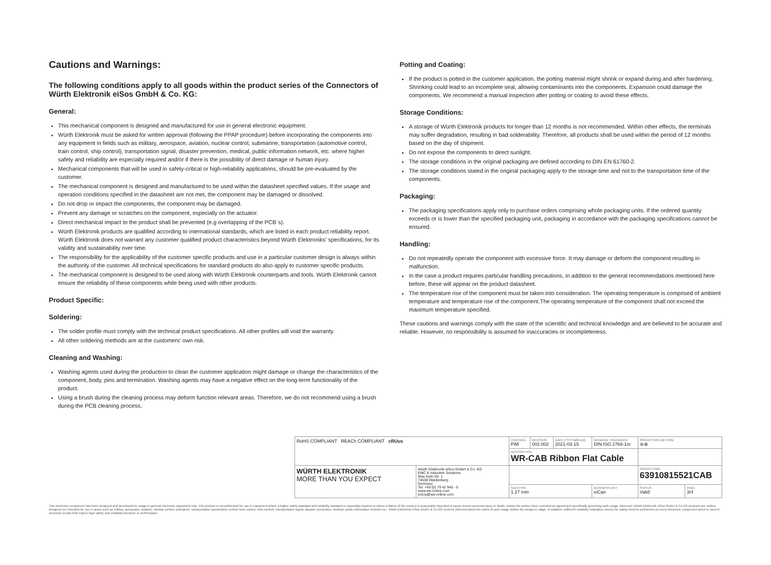Cautions and Warnings:
The following conditions apply to all goods within the product series of the Connectors of Würth Elektronik eiSos GmbH & Co. KG:
General:
This mechanical component is designed and manufactured for use in general electronic equipment.
Würth Elektronik must be asked for written approval (following the PPAP procedure) before incorporating the components into any equipment in fields such as military, aerospace, aviation, nuclear control, submarine, transportation (automotive control, train control, ship control), transportation signal, disaster prevention, medical, public information network, etc. where higher safety and reliability are especially required and/or if there is the possibility of direct damage or human injury.
Mechanical components that will be used in safety-critical or high-reliability applications, should be pre-evaluated by the customer.
The mechanical component is designed and manufactured to be used within the datasheet specified values. If the usage and operation conditions specified in the datasheet are not met, the component may be damaged or dissolved.
Do not drop or impact the components, the component may be damaged.
Prevent any damage or scratches on the component, especially on the actuator.
Direct mechanical impact to the product shall be prevented (e.g overlapping of the PCB´s).
Würth Elektronik products are qualified according to international standards, which are listed in each product reliability report. Würth Elektronik does not warrant any customer qualified product characteristics beyond Würth Elektroniks' specifications, for its validity and sustainability over time.
The responsibility for the applicability of the customer specific products and use in a particular customer design is always within the authority of the customer. All technical specifications for standard products do also apply to customer specific products.
The mechanical component is designed to be used along with Würth Elektronik counterparts and tools. Würth Elektronik cannot ensure the reliability of these components while being used with other products.
Product Specific:
Soldering:
The solder profile must comply with the technical product specifications. All other profiles will void the warranty.
All other soldering methods are at the customers' own risk.
Cleaning and Washing:
Washing agents used during the production to clean the customer application might damage or change the characteristics of the component, body, pins and termination. Washing agents may have a negative effect on the long-term functionality of the product.
Using a brush during the cleaning process may deform function relevant areas. Therefore, we do not recommend using a brush during the PCB cleaning process.
Potting and Coating:
If the product is potted in the customer application, the potting material might shrink or expand during and after hardening. Shrinking could lead to an incomplete seal, allowing contaminants into the components. Expansion could damage the components. We recommend a manual inspection after potting or coating to avoid these effects.
Storage Conditions:
A storage of Würth Elektronik products for longer than 12 months is not recommended. Within other effects, the terminals may suffer degradation, resulting in bad solderability. Therefore, all products shall be used within the period of 12 months based on the day of shipment.
Do not expose the components to direct sunlight.
The storage conditions in the original packaging are defined according to DIN EN 61760-2.
The storage conditions stated in the original packaging apply to the storage time and not to the transportation time of the components.
Packaging:
The packaging specifications apply only to purchase orders comprising whole packaging units. If the ordered quantity exceeds or is lower than the specified packaging unit, packaging in accordance with the packaging specifications cannot be ensured.
Handling:
Do not repeatedly operate the component with excessive force. It may damage or deform the component resulting in malfunction.
In the case a product requires particular handling precautions, in addition to the general recommendations mentioned here before, these will appear on the product datasheet.
The temperature rise of the component must be taken into consideration. The operating temperature is comprised of ambient temperature and temperature rise of the component.The operating temperature of the component shall not exceed the maximum temperature specified.
These cautions and warnings comply with the state of the scientific and technical knowledge and are believed to be accurate and reliable. However, no responsibility is assumed for inaccuracies or incompleteness.
| RoHS COMPLIANT REACh COMPLIANT cRUus | | CHECKED PiM | REVISION 002.002 | DATE (YYYY-MM-DD) 2021-03-15 | GENERAL TOLERANCE DIN ISO 2768-1m | PROJECTION METHOD ⊖⊕ | |
| | | DESCRIPTION WR-CAB Ribbon Flat Cable | | | | | |
| WÜRTH ELEKTRONIK MORE THAN YOU EXPECT | Würth Elektronik eiSos GmbH & Co. KG EMC & Inductive Solutions Max-Eyth-Str. 1 74638 Waldenburg Germany Tel. +49 (0) 79 42 945 - 0 www.we-online.com eiSos@we-online.com | | | | | ORDER CODE 63910815521CAB | |
| | | SIZE/TYPE 1.27 mm | | | BUSINESS UNIT eiCan | STATUS Valid | PAGE 3/4 |
This electronic component has been designed and developed for usage in general electronic equipment only. This product is not authorized for use in equipment where a higher safety standard and reliability standard is especially required or where a failure of the product is reasonably expected to cause severe personal injury or death, unless the parties have executed an agreement specifically governing such usage. Moreover Würth Elektronik eiSos GmbH & Co KG products are neither designed nor intended for use in areas such as military, aerospace, aviation, nuclear control, submarine, transportation (automotive control, train control, ship control), transportation signal, disaster prevention, medical, public information network etc.. Würth Elektronik eiSos GmbH & Co KG must be informed about the intent of such usage before the design-in stage. In addition, sufficient reliability evaluation checks for safety must be performed on every electronic component which is used in electrical circuits that require high safety and reliability functions or performance.